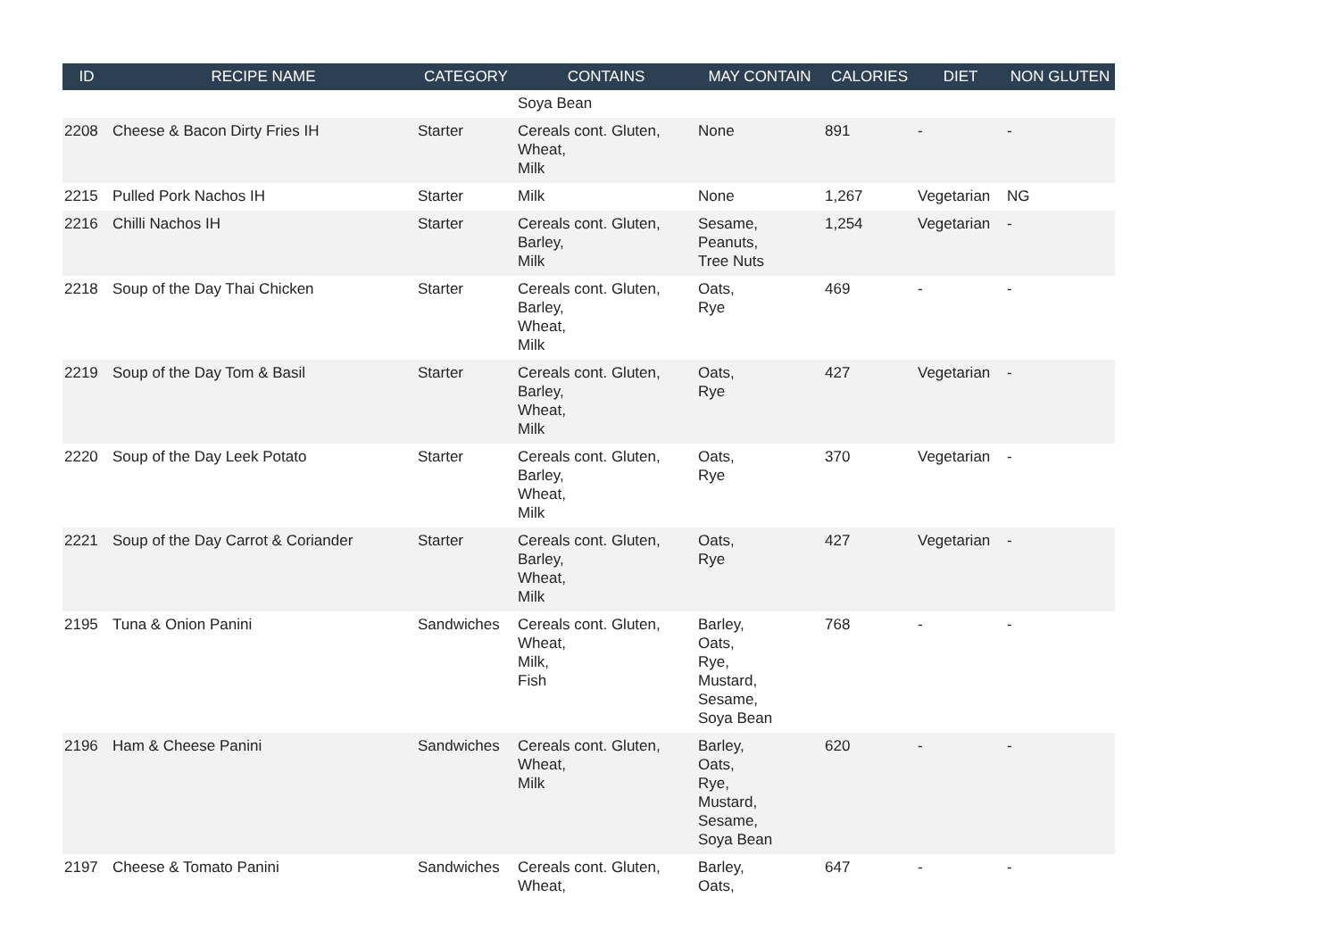| ID | RECIPE NAME | CATEGORY | CONTAINS | MAY CONTAIN | CALORIES | DIET | NON GLUTEN |
| --- | --- | --- | --- | --- | --- | --- | --- |
| | | | Soya Bean | | | | |
| 2208 | Cheese & Bacon Dirty Fries IH | Starter | Cereals cont. Gluten, Wheat, Milk | None | 891 | - | - |
| 2215 | Pulled Pork Nachos IH | Starter | Milk | None | 1,267 | Vegetarian | NG |
| 2216 | Chilli Nachos IH | Starter | Cereals cont. Gluten, Barley, Milk | Sesame, Peanuts, Tree Nuts | 1,254 | Vegetarian | - |
| 2218 | Soup of the Day Thai Chicken | Starter | Cereals cont. Gluten, Barley, Wheat, Milk | Oats, Rye | 469 | - | - |
| 2219 | Soup of the Day Tom & Basil | Starter | Cereals cont. Gluten, Barley, Wheat, Milk | Oats, Rye | 427 | Vegetarian | - |
| 2220 | Soup of the Day Leek Potato | Starter | Cereals cont. Gluten, Barley, Wheat, Milk | Oats, Rye | 370 | Vegetarian | - |
| 2221 | Soup of the Day Carrot & Coriander | Starter | Cereals cont. Gluten, Barley, Wheat, Milk | Oats, Rye | 427 | Vegetarian | - |
| 2195 | Tuna & Onion Panini | Sandwiches | Cereals cont. Gluten, Wheat, Milk, Fish | Barley, Oats, Rye, Mustard, Sesame, Soya Bean | 768 | - | - |
| 2196 | Ham & Cheese Panini | Sandwiches | Cereals cont. Gluten, Wheat, Milk | Barley, Oats, Rye, Mustard, Sesame, Soya Bean | 620 | - | - |
| 2197 | Cheese & Tomato Panini | Sandwiches | Cereals cont. Gluten, Wheat, | Barley, Oats, | 647 | - | - |